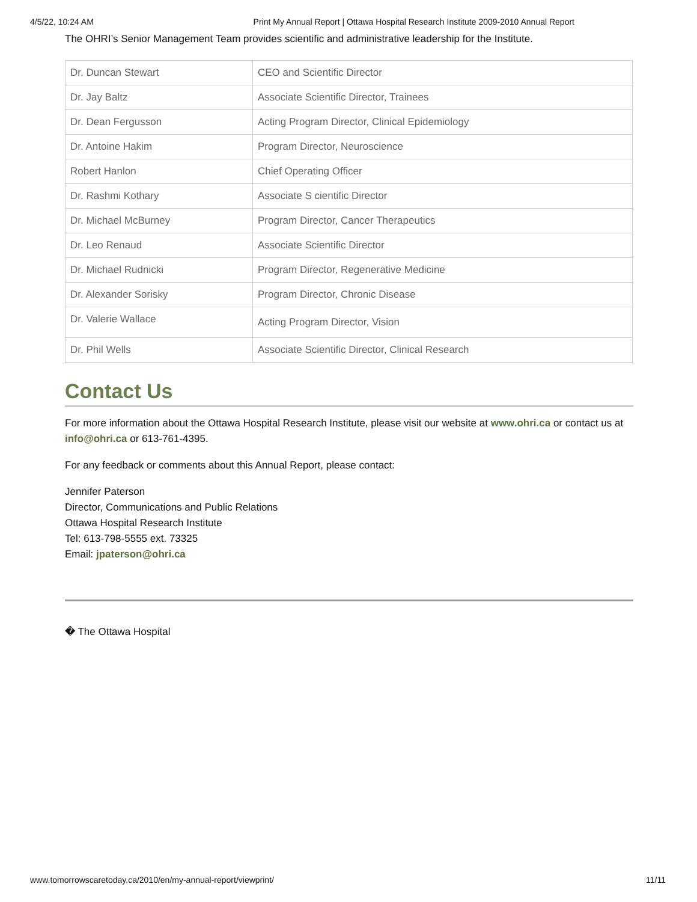4/5/22, 10:24 AM Print My Annual Report | Ottawa Hospital Research Institute 2009-2010 Annual Report
The OHRI’s Senior Management Team provides scientific and administrative leadership for the Institute.
| Dr. Duncan Stewart | CEO and Scientific Director |
| Dr. Jay Baltz | Associate Scientific Director, Trainees |
| Dr. Dean Fergusson | Acting Program Director, Clinical Epidemiology |
| Dr. Antoine Hakim | Program Director, Neuroscience |
| Robert Hanlon | Chief Operating Officer |
| Dr. Rashmi Kothary | Associate S cientific Director |
| Dr. Michael McBurney | Program Director, Cancer Therapeutics |
| Dr. Leo Renaud | Associate Scientific Director |
| Dr. Michael Rudnicki | Program Director, Regenerative Medicine |
| Dr. Alexander Sorisky | Program Director, Chronic Disease |
| Dr. Valerie Wallace | Acting Program Director, Vision |
| Dr. Phil Wells | Associate Scientific Director, Clinical Research |
Contact Us
For more information about the Ottawa Hospital Research Institute, please visit our website at www.ohri.ca or contact us at info@ohri.ca or 613-761-4395.
For any feedback or comments about this Annual Report, please contact:
Jennifer Paterson
Director, Communications and Public Relations
Ottawa Hospital Research Institute
Tel: 613-798-5555 ext. 73325
Email: jpaterson@ohri.ca
� The Ottawa Hospital
www.tomorrowscaretoday.ca/2010/en/my-annual-report/viewprint/ 11/11